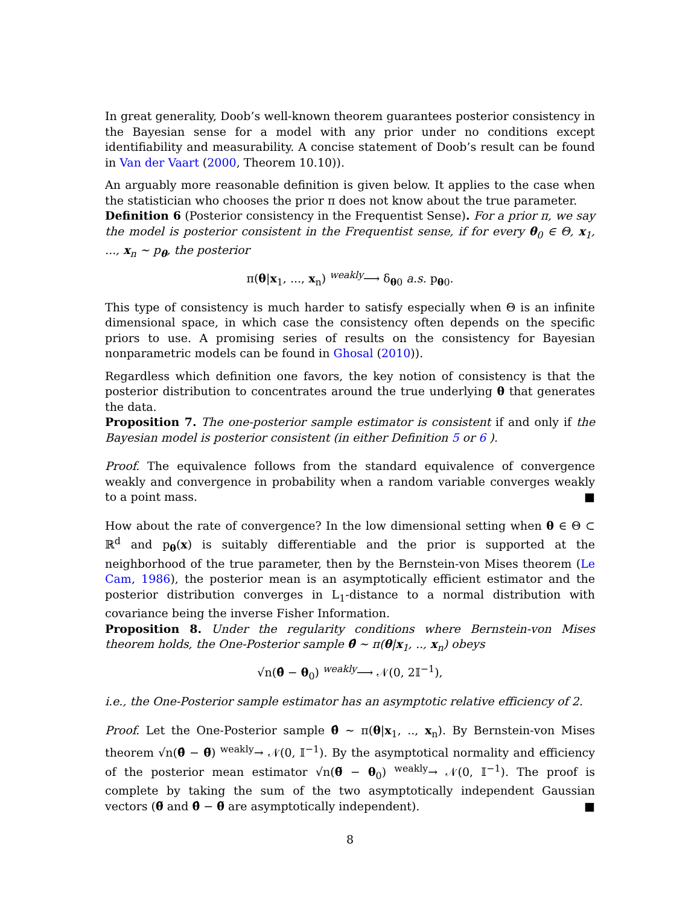In great generality, Doob’s well-known theorem guarantees posterior consistency in the Bayesian sense for a model with any prior under no conditions except identifiability and measurability. A concise statement of Doob’s result can be found in Van der Vaart (2000, Theorem 10.10)).
An arguably more reasonable definition is given below. It applies to the case when the statistician who chooses the prior π does not know about the true parameter.
Definition 6 (Posterior consistency in the Frequentist Sense). For a prior π, we say the model is posterior consistent in the Frequentist sense, if for every θ<sub>0</sub> ∈ Θ, x<sub>1</sub>, ..., x<sub>n</sub> ∼ p<sub>θ</sub>, the posterior
π(θ|x<sub>1</sub>, ..., x<sub>n</sub>) <sup>weakly</sup>⟶ δ<sub>θ0</sub> a.s. p<sub>θ0</sub>.
This type of consistency is much harder to satisfy especially when Θ is an infinite dimensional space, in which case the consistency often depends on the specific priors to use. A promising series of results on the consistency for Bayesian nonparametric models can be found in Ghosal (2010)).
Regardless which definition one favors, the key notion of consistency is that the posterior distribution to concentrates around the true underlying θ that generates the data.
Proposition 7. The one-posterior sample estimator is consistent if and only if the Bayesian model is posterior consistent (in either Definition 5 or 6 ).
Proof. The equivalence follows from the standard equivalence of convergence weakly and convergence in probability when a random variable converges weakly to a point mass. ■
How about the rate of convergence? In the low dimensional setting when θ ∈ Θ ⊂ ℝ<sup>d</sup> and p<sub>θ</sub>(x) is suitably differentiable and the prior is supported at the neighborhood of the true parameter, then by the Bernstein-von Mises theorem (Le Cam, 1986), the posterior mean is an asymptotically efficient estimator and the posterior distribution converges in L<sub>1</sub>-distance to a normal distribution with covariance being the inverse Fisher Information.
Proposition 8. Under the regularity conditions where Bernstein-von Mises theorem holds, the One-Posterior sample θ̂ ∼ π(θ|x<sub>1</sub>, .., x<sub>n</sub>) obeys
√n(θ̂ − θ<sub>0</sub>) <sup>weakly</sup>⟶ 𝒩(0, 2𝕀<sup>−1</sup>),
i.e., the One-Posterior sample estimator has an asymptotic relative efficiency of 2.
Proof. Let the One-Posterior sample θ̂ ∼ π(θ|x<sub>1</sub>, .., x<sub>n</sub>). By Bernstein-von Mises theorem √n(θ̂ − θ̃) <sup>weakly</sup>→ 𝒩(0, 𝕀<sup>−1</sup>). By the asymptotical normality and efficiency of the posterior mean estimator √n(θ̃ − θ<sub>0</sub>) <sup>weakly</sup>→ 𝒩(0, 𝕀<sup>−1</sup>). The proof is complete by taking the sum of the two asymptotically independent Gaussian vectors (θ̃ and θ̂ − θ̃ are asymptotically independent). ■
8